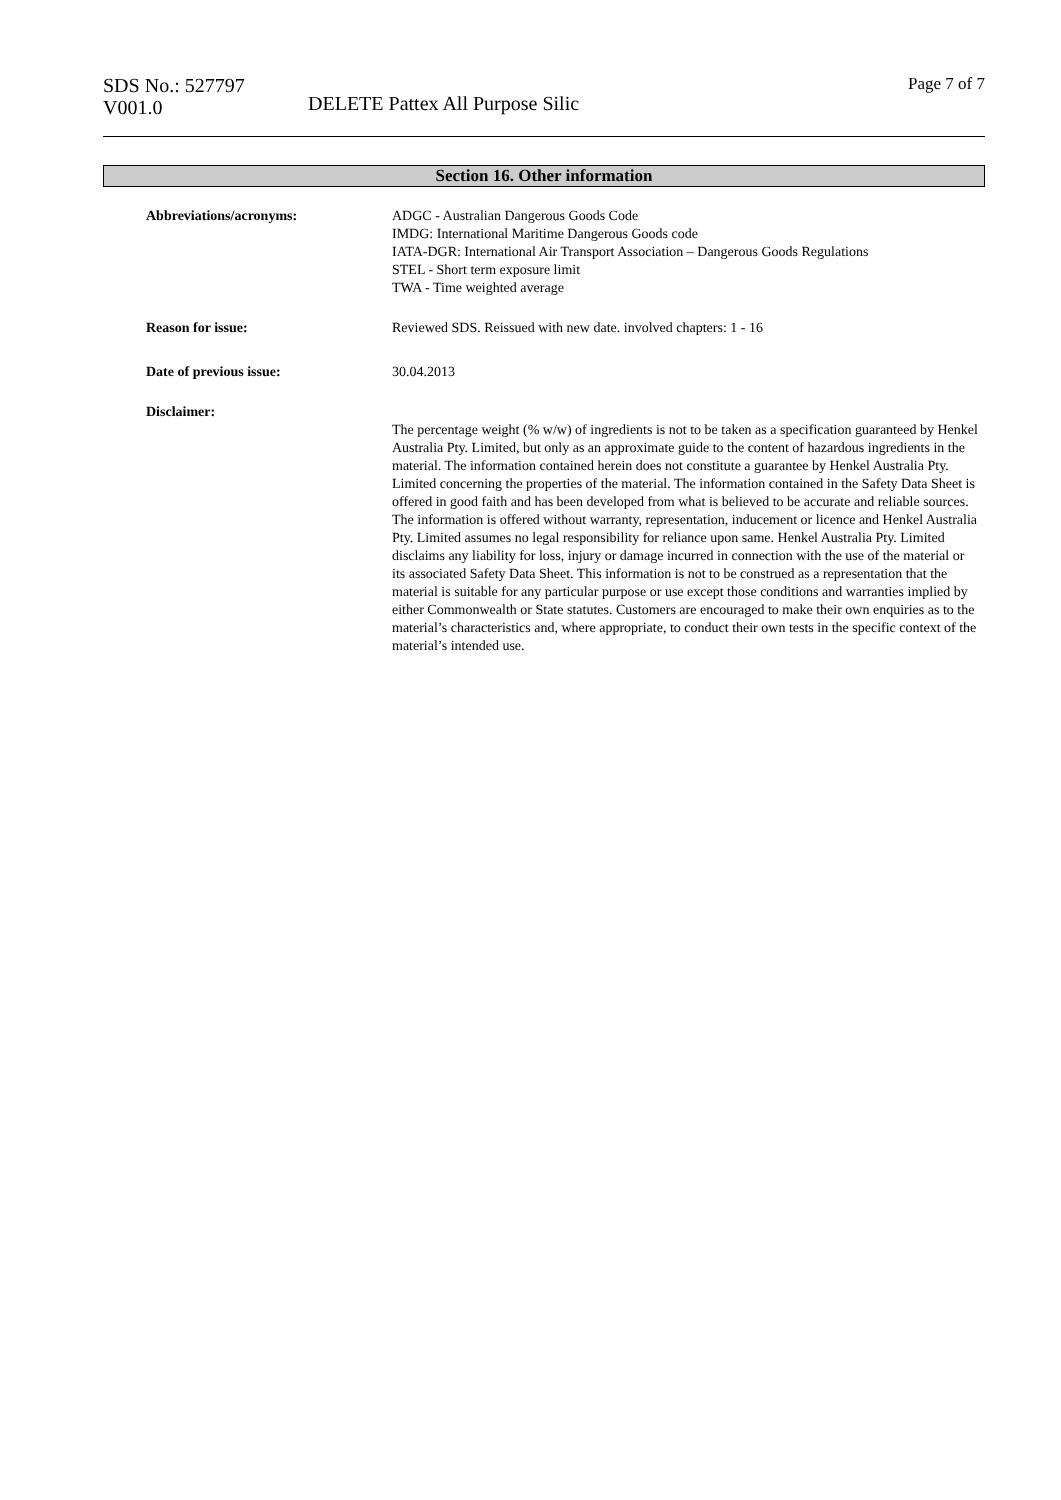SDS No.: 527797
V001.0
DELETE Pattex All Purpose Silic
Page 7 of 7
Section 16. Other information
Abbreviations/acronyms: ADGC - Australian Dangerous Goods Code
IMDG: International Maritime Dangerous Goods code
IATA-DGR: International Air Transport Association – Dangerous Goods Regulations
STEL - Short term exposure limit
TWA - Time weighted average
Reason for issue: Reviewed SDS. Reissued with new date. involved chapters: 1 - 16
Date of previous issue: 30.04.2013
Disclaimer:
The percentage weight (% w/w) of ingredients is not to be taken as a specification guaranteed by Henkel Australia Pty. Limited, but only as an approximate guide to the content of hazardous ingredients in the material. The information contained herein does not constitute a guarantee by Henkel Australia Pty. Limited concerning the properties of the material. The information contained in the Safety Data Sheet is offered in good faith and has been developed from what is believed to be accurate and reliable sources. The information is offered without warranty, representation, inducement or licence and Henkel Australia Pty. Limited assumes no legal responsibility for reliance upon same. Henkel Australia Pty. Limited disclaims any liability for loss, injury or damage incurred in connection with the use of the material or its associated Safety Data Sheet. This information is not to be construed as a representation that the material is suitable for any particular purpose or use except those conditions and warranties implied by either Commonwealth or State statutes. Customers are encouraged to make their own enquiries as to the material’s characteristics and, where appropriate, to conduct their own tests in the specific context of the material’s intended use.